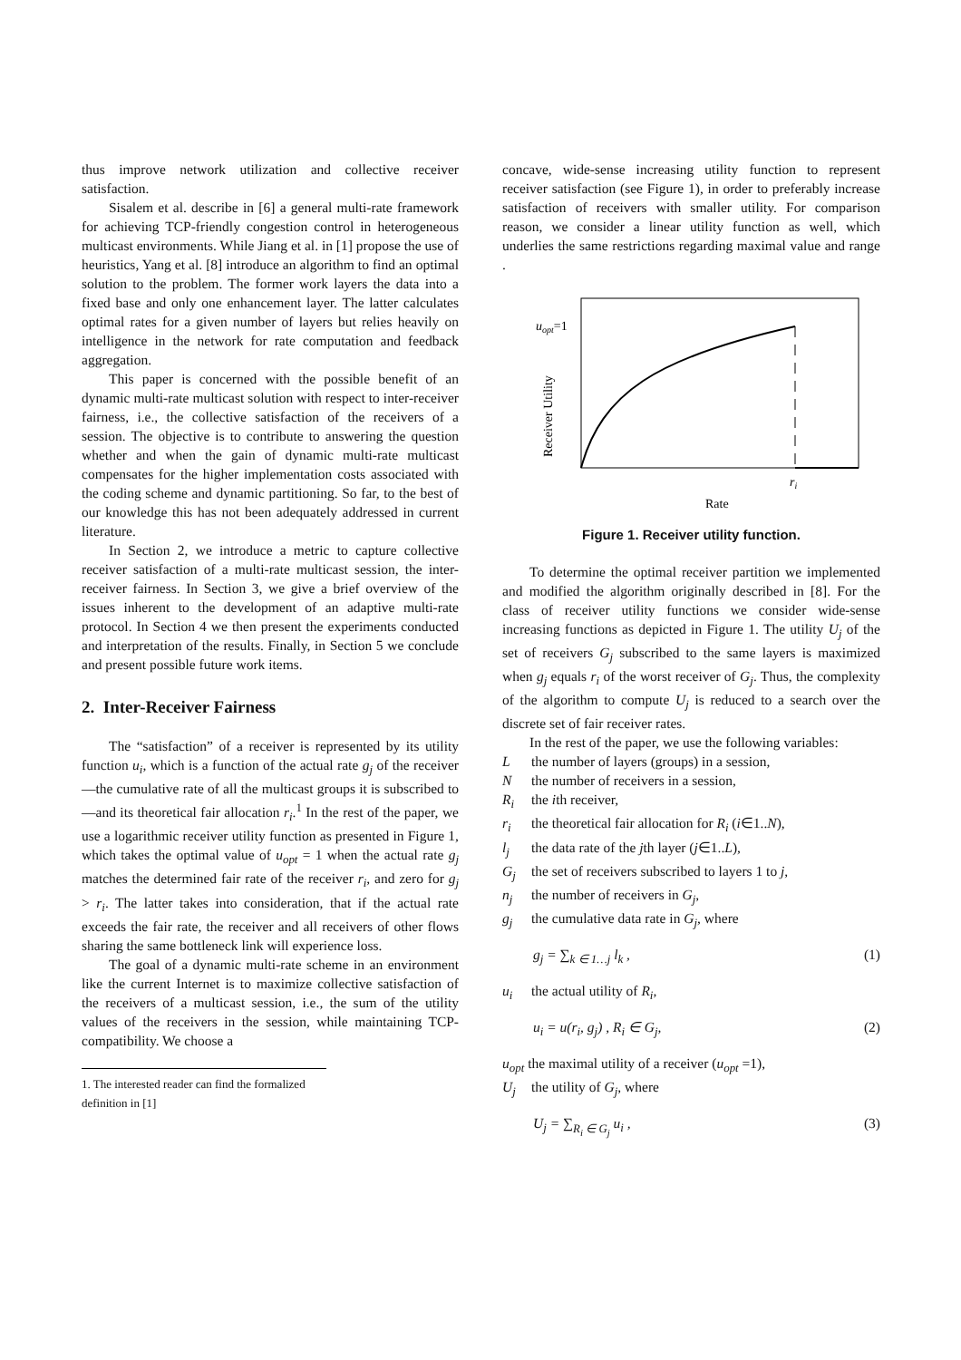thus improve network utilization and collective receiver satisfaction.
Sisalem et al. describe in [6] a general multi-rate framework for achieving TCP-friendly congestion control in heterogeneous multicast environments. While Jiang et al. in [1] propose the use of heuristics, Yang et al. [8] introduce an algorithm to find an optimal solution to the problem. The former work layers the data into a fixed base and only one enhancement layer. The latter calculates optimal rates for a given number of layers but relies heavily on intelligence in the network for rate computation and feedback aggregation.
This paper is concerned with the possible benefit of an dynamic multi-rate multicast solution with respect to inter-receiver fairness, i.e., the collective satisfaction of the receivers of a session. The objective is to contribute to answering the question whether and when the gain of dynamic multi-rate multicast compensates for the higher implementation costs associated with the coding scheme and dynamic partitioning. So far, to the best of our knowledge this has not been adequately addressed in current literature.
In Section 2, we introduce a metric to capture collective receiver satisfaction of a multi-rate multicast session, the inter-receiver fairness. In Section 3, we give a brief overview of the issues inherent to the development of an adaptive multi-rate protocol. In Section 4 we then present the experiments conducted and interpretation of the results. Finally, in Section 5 we conclude and present possible future work items.
2. Inter-Receiver Fairness
The “satisfaction” of a receiver is represented by its utility function u<sub>i</sub>, which is a function of the actual rate g<sub>j</sub> of the receiver—the cumulative rate of all the multicast groups it is subscribed to—and its theoretical fair allocation r<sub>i</sub>.<sup>1</sup> In the rest of the paper, we use a logarithmic receiver utility function as presented in Figure 1, which takes the optimal value of u<sub>opt</sub> = 1 when the actual rate g<sub>j</sub> matches the determined fair rate of the receiver r<sub>i</sub>, and zero for g<sub>j</sub> > r<sub>i</sub>. The latter takes into consideration, that if the actual rate exceeds the fair rate, the receiver and all receivers of other flows sharing the same bottleneck link will experience loss.
The goal of a dynamic multi-rate scheme in an environment like the current Internet is to maximize collective satisfaction of the receivers of a multicast session, i.e., the sum of the utility values of the receivers in the session, while maintaining TCP-compatibility. We choose a
1. The interested reader can find the formalized definition in [1]
concave, wide-sense increasing utility function to represent receiver satisfaction (see Figure 1), in order to preferably increase satisfaction of receivers with smaller utility. For comparison reason, we consider a linear utility function as well, which underlies the same restrictions regarding maximal value and range .
uopt=1
Receiver Utility
ri
Rate
Figure 1. Receiver utility function.
To determine the optimal receiver partition we implemented and modified the algorithm originally described in [8]. For the class of receiver utility functions we consider wide-sense increasing functions as depicted in Figure 1. The utility U<sub>j</sub> of the set of receivers G<sub>j</sub> subscribed to the same layers is maximized when g<sub>j</sub> equals r<sub>i</sub> of the worst receiver of G<sub>j</sub>. Thus, the complexity of the algorithm to compute U<sub>j</sub> is reduced to a search over the discrete set of fair receiver rates.
In the rest of the paper, we use the following variables:
Lthe number of layers (groups) in a session,
Nthe number of receivers in a session,
R<sub>i</sub> the ith receiver,
r<sub>i</sub> the theoretical fair allocation for R<sub>i</sub> (i∈1..N),
l<sub>j</sub> the data rate of the jth layer (j∈1..L),
G<sub>j</sub> the set of receivers subscribed to layers 1 to j,
n<sub>j</sub> the number of receivers in G<sub>j</sub>,
g<sub>j</sub> the cumulative data rate in G<sub>j</sub>, where
g<sub>j</sub> = ∑<sub>k ∈ 1…j</sub> l<sub>k</sub> , (1)
u<sub>i</sub> the actual utility of R<sub>i</sub>,
u<sub>i</sub> = u(r<sub>i</sub>, g<sub>j</sub>) , R<sub>i</sub> ∈ G<sub>j</sub>, (2)
u<sub>opt</sub> the maximal utility of a receiver (u<sub>opt</sub> =1),
U<sub>j</sub> the utility of G<sub>j</sub>, where
U<sub>j</sub> = ∑<sub>R<sub>i</sub> ∈ G<sub>j</sub></sub> u<sub>i</sub> , (3)